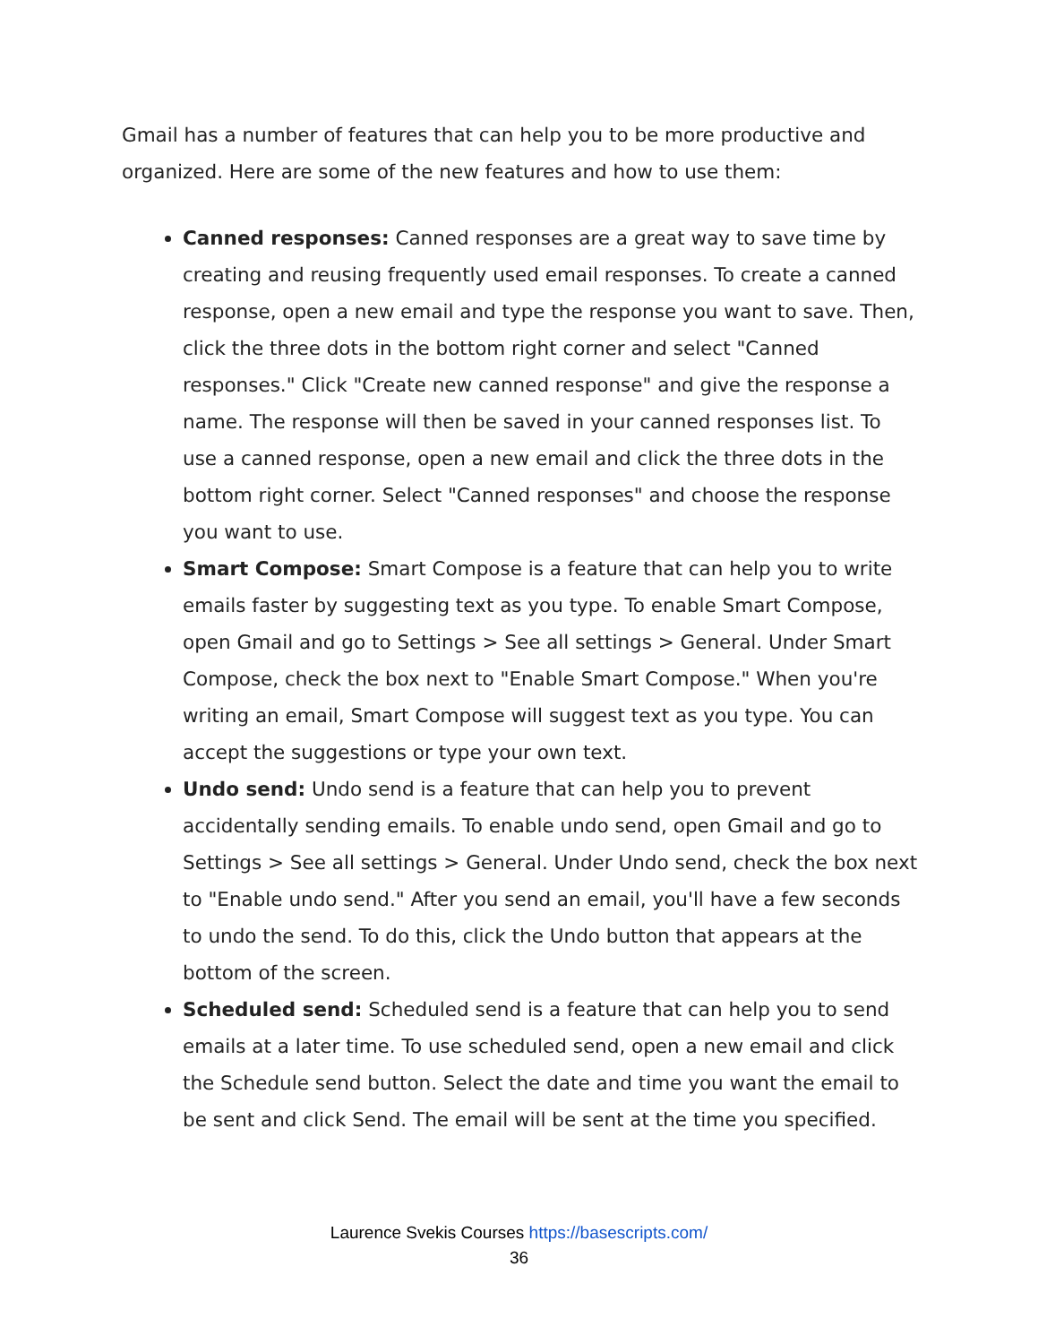Gmail has a number of features that can help you to be more productive and organized. Here are some of the new features and how to use them:
Canned responses: Canned responses are a great way to save time by creating and reusing frequently used email responses. To create a canned response, open a new email and type the response you want to save. Then, click the three dots in the bottom right corner and select "Canned responses." Click "Create new canned response" and give the response a name. The response will then be saved in your canned responses list. To use a canned response, open a new email and click the three dots in the bottom right corner. Select "Canned responses" and choose the response you want to use.
Smart Compose: Smart Compose is a feature that can help you to write emails faster by suggesting text as you type. To enable Smart Compose, open Gmail and go to Settings > See all settings > General. Under Smart Compose, check the box next to "Enable Smart Compose." When you're writing an email, Smart Compose will suggest text as you type. You can accept the suggestions or type your own text.
Undo send: Undo send is a feature that can help you to prevent accidentally sending emails. To enable undo send, open Gmail and go to Settings > See all settings > General. Under Undo send, check the box next to "Enable undo send." After you send an email, you'll have a few seconds to undo the send. To do this, click the Undo button that appears at the bottom of the screen.
Scheduled send: Scheduled send is a feature that can help you to send emails at a later time. To use scheduled send, open a new email and click the Schedule send button. Select the date and time you want the email to be sent and click Send. The email will be sent at the time you specified.
Laurence Svekis Courses https://basescripts.com/
36